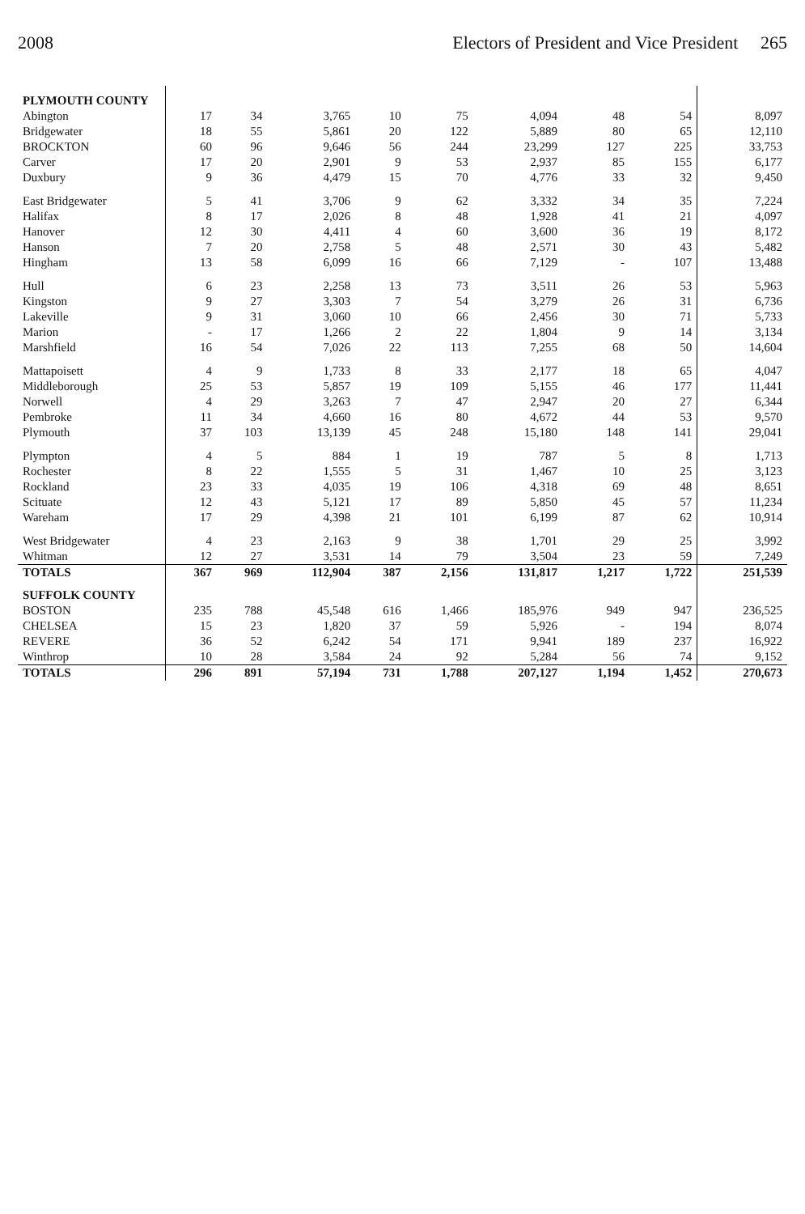2008 Electors of President and Vice President 265
| PLYMOUTH COUNTY | | | | | | | | | |
| Abington | 17 | 34 | 3,765 | 10 | 75 | 4,094 | 48 | 54 | 8,097 |
| Bridgewater | 18 | 55 | 5,861 | 20 | 122 | 5,889 | 80 | 65 | 12,110 |
| BROCKTON | 60 | 96 | 9,646 | 56 | 244 | 23,299 | 127 | 225 | 33,753 |
| Carver | 17 | 20 | 2,901 | 9 | 53 | 2,937 | 85 | 155 | 6,177 |
| Duxbury | 9 | 36 | 4,479 | 15 | 70 | 4,776 | 33 | 32 | 9,450 |
| East Bridgewater | 5 | 41 | 3,706 | 9 | 62 | 3,332 | 34 | 35 | 7,224 |
| Halifax | 8 | 17 | 2,026 | 8 | 48 | 1,928 | 41 | 21 | 4,097 |
| Hanover | 12 | 30 | 4,411 | 4 | 60 | 3,600 | 36 | 19 | 8,172 |
| Hanson | 7 | 20 | 2,758 | 5 | 48 | 2,571 | 30 | 43 | 5,482 |
| Hingham | 13 | 58 | 6,099 | 16 | 66 | 7,129 | - | 107 | 13,488 |
| Hull | 6 | 23 | 2,258 | 13 | 73 | 3,511 | 26 | 53 | 5,963 |
| Kingston | 9 | 27 | 3,303 | 7 | 54 | 3,279 | 26 | 31 | 6,736 |
| Lakeville | 9 | 31 | 3,060 | 10 | 66 | 2,456 | 30 | 71 | 5,733 |
| Marion | - | 17 | 1,266 | 2 | 22 | 1,804 | 9 | 14 | 3,134 |
| Marshfield | 16 | 54 | 7,026 | 22 | 113 | 7,255 | 68 | 50 | 14,604 |
| Mattapoisett | 4 | 9 | 1,733 | 8 | 33 | 2,177 | 18 | 65 | 4,047 |
| Middleborough | 25 | 53 | 5,857 | 19 | 109 | 5,155 | 46 | 177 | 11,441 |
| Norwell | 4 | 29 | 3,263 | 7 | 47 | 2,947 | 20 | 27 | 6,344 |
| Pembroke | 11 | 34 | 4,660 | 16 | 80 | 4,672 | 44 | 53 | 9,570 |
| Plymouth | 37 | 103 | 13,139 | 45 | 248 | 15,180 | 148 | 141 | 29,041 |
| Plympton | 4 | 5 | 884 | 1 | 19 | 787 | 5 | 8 | 1,713 |
| Rochester | 8 | 22 | 1,555 | 5 | 31 | 1,467 | 10 | 25 | 3,123 |
| Rockland | 23 | 33 | 4,035 | 19 | 106 | 4,318 | 69 | 48 | 8,651 |
| Scituate | 12 | 43 | 5,121 | 17 | 89 | 5,850 | 45 | 57 | 11,234 |
| Wareham | 17 | 29 | 4,398 | 21 | 101 | 6,199 | 87 | 62 | 10,914 |
| West Bridgewater | 4 | 23 | 2,163 | 9 | 38 | 1,701 | 29 | 25 | 3,992 |
| Whitman | 12 | 27 | 3,531 | 14 | 79 | 3,504 | 23 | 59 | 7,249 |
| TOTALS | 367 | 969 | 112,904 | 387 | 2,156 | 131,817 | 1,217 | 1,722 | 251,539 |
| SUFFOLK COUNTY | | | | | | | | | |
| BOSTON | 235 | 788 | 45,548 | 616 | 1,466 | 185,976 | 949 | 947 | 236,525 |
| CHELSEA | 15 | 23 | 1,820 | 37 | 59 | 5,926 | - | 194 | 8,074 |
| REVERE | 36 | 52 | 6,242 | 54 | 171 | 9,941 | 189 | 237 | 16,922 |
| Winthrop | 10 | 28 | 3,584 | 24 | 92 | 5,284 | 56 | 74 | 9,152 |
| TOTALS | 296 | 891 | 57,194 | 731 | 1,788 | 207,127 | 1,194 | 1,452 | 270,673 |